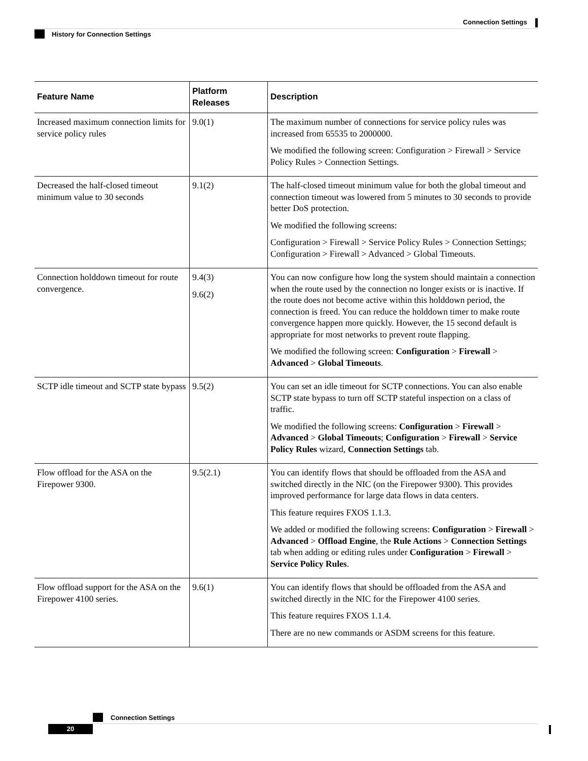Connection Settings
History for Connection Settings
| Feature Name | Platform Releases | Description |
| --- | --- | --- |
| Increased maximum connection limits for service policy rules | 9.0(1) | The maximum number of connections for service policy rules was increased from 65535 to 2000000. We modified the following screen: Configuration > Firewall > Service Policy Rules > Connection Settings. |
| Decreased the half-closed timeout minimum value to 30 seconds | 9.1(2) | The half-closed timeout minimum value for both the global timeout and connection timeout was lowered from 5 minutes to 30 seconds to provide better DoS protection. We modified the following screens: Configuration > Firewall > Service Policy Rules > Connection Settings; Configuration > Firewall > Advanced > Global Timeouts. |
| Connection holddown timeout for route convergence. | 9.4(3) 9.6(2) | You can now configure how long the system should maintain a connection when the route used by the connection no longer exists or is inactive. If the route does not become active within this holddown period, the connection is freed. You can reduce the holddown timer to make route convergence happen more quickly. However, the 15 second default is appropriate for most networks to prevent route flapping. We modified the following screen: Configuration > Firewall > Advanced > Global Timeouts . |
| SCTP idle timeout and SCTP state bypass | 9.5(2) | You can set an idle timeout for SCTP connections. You can also enable SCTP state bypass to turn off SCTP stateful inspection on a class of traffic. We modified the following screens: Configuration > Firewall > Advanced > Global Timeouts ; Configuration > Firewall > Service Policy Rules wizard, Connection Settings tab. |
| Flow offload for the ASA on the Firepower 9300. | 9.5(2.1) | You can identify flows that should be offloaded from the ASA and switched directly in the NIC (on the Firepower 9300). This provides improved performance for large data flows in data centers. This feature requires FXOS 1.1.3. We added or modified the following screens: Configuration > Firewall > Advanced > Offload Engine , the Rule Actions > Connection Settings tab when adding or editing rules under Configuration > Firewall > Service Policy Rules . |
| Flow offload support for the ASA on the Firepower 4100 series. | 9.6(1) | You can identify flows that should be offloaded from the ASA and switched directly in the NIC for the Firepower 4100 series. This feature requires FXOS 1.1.4. There are no new commands or ASDM screens for this feature. |
Connection Settings
20